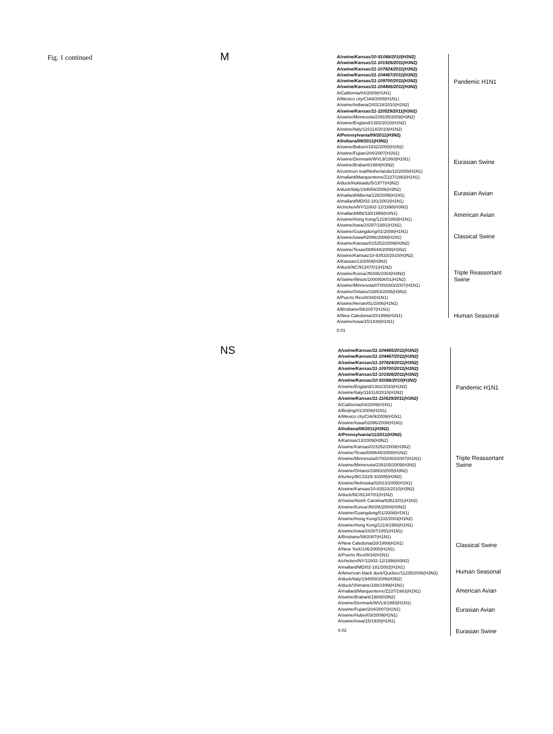Fig. 1 continued
M
A/swine/Kansas/10-91088/2010(H3N2)
A/swine/Kansas/11-101926/2011(H3N2)
A/swine/Kansas/11-107824/2011(H3N2)
A/swine/Kansas/11-104467/2011(H3N2)
A/swine/Kansas/11-109700/2011(H3N2)
A/swine/Kansas/11-104465/2011(H3N2)
A/California/04/2009(H1N1)
A/Mexico city/CIA9/2009(H1N1)
A/swine/Indiana/240218/2010(H1N2)
A/swine/Kansas/11-110529/2011(H3N2)
A/swine/Minnesota/239105/2009(H3N2)
A/swine/England/1382/2010(H1N2)
A/swine/Italy/116114/2010(H1N2)
A/Pennsylvania/09/2011(H3N2)
A/Indiana/08/2011(H3N2)
A/swine/Bakum/1832/2000(H1N2)
A/swine/Fujian/204/2007(H1N1)
A/swine/Denmark/WVL9/1993(H1N1)
A/swine/Brabant/1984(H3N2)
A/common teal/Netherlands/10/2000(H1N1)
A/mallard/Marquenterre/Z237/1983(H1N1)
A/duck/Hokkaido/5/1977(H3N2)
A/duck/Italy/194659/2006(H3N2)
A/mallard/Alberta/128/2006(H1N1)
A/mallard/MD/02-181/2002(H1N1)
A/chicken/NY/11602-12/1998(H3N2)
A/mallard/MN/330/1999(H3N1)
A/swine/Hong Kong/1219/1993(H1N1)
A/swine/Iowa/24297/1991(H1N1)
A/swine/Guangdong/01/2008(H1N1)
A/swine/Iowa/02096/2008(H1N1)
A/swine/Kansas/015252/2009(H3N2)
A/swine/Texas/008648/2008(H1N2)
A/swine/Kansas/10-83533/2010(H3N2)
A/Kansas/13/2009(H3N2)
A/duck/NC/91347/01(H1N2)
A/swine/Korea/JNS06/2004(H3N2)
A/Swine/Illinois/100085A/01(H1N2)
A/swine/Minnesota/07002083/2007(H1N1)
A/swine/Ontario/33853/2005(H3N2)
A/Puerto Rico/8/34(H1N1)
A/swine/Henan/01/2006(H1N1)
A/Brisbane/59/2007(H1N1)
A/New Caledonia/20/1999(H1N1)
A/swine/Iowa/15/1930(H1N1)
0.01
Pandemic H1N1
Eurasian Swine
Eurasian Avian
American Avian
Classical Swine
Triple Reassortant Swine
Human Seasonal
NS
A/swine/Kansas/11-104465/2011(H3N2)
A/swine/Kansas/11-104467/2011(H3N2)
A/swine/Kansas/11-107824/2011(H3N2)
A/swine/Kansas/11-109700/2011(H3N2)
A/swine/Kansas/11-101926/2011(H3N2)
A/swine/Kansas/10-91088/2010(H3N2)
A/swine/England/1382/2010(H1N2)
A/swine/Italy/116114/2010(H1N2)
A/swine/Kansas/11-110529/2011(H3N2)
A/California/04/2009(H1N1)
A/Beijing/01/2009(H1N1)
A/Mexico city/CIA/9/2009(H1N1)
A/swine/Iowa/02096/2008(H1N1)
A/Indiana/08/2011(H3N2)
A/Pennsylvania/11/2011(H3N2)
A/Kansas/13/2009(H3N2)
A/swine/Kansas/015252/2009(H3N2)
A/swine/Texas/008648/2008(H1N2)
A/swine/Minnesota/07002083/2007(H1N1)
A/swine/Minnesota/239105/2009(H3N2)
A/swine/Ontario/33853/2005(H3N2)
A/turkey/BC/1529-3/2005(H3N2)
A/swine/Nebraska/02013/2008(H1N1)
A/swine/Kansas/10-83533/2010(H3N2)
A/duck/NC/91347/01(H1N2)
A/Swine/North Carolina/93523/01(H1N2)
A/swine/Korea/JNS06/2004(H3N2)
A/swine/Guangdong/01/2008(H1N1)
A/swine/Hong Kong/1102/2003(H1N2)
A/swine/Hong Kong/1219/1993(H1N1)
A/swine/Iowa/24297/1991(H1N1)
A/Brisbane/59/2007(H1N1)
A/New Caledonia/20/1999(H1N1)
A/New York/146/2000(H1N1)
A/Puerto Rico/8/34(H1N1)
A/chicken/NY/11602-12/1998(H3N2)
A/mallard/MD/02-181/2002(H1N1)
A/American black duck/Quebec/11235/2006(H3N2)
A/duck/Italy/194659/2006(H3N2)
A/duck/Shimane/188/1999(H1N1)
A/mallard/Marquenterre/Z237/1983(H1N1)
A/swine/Brabant/1984(H3N2)
A/swine/Denmark/WVL9/1993(H1N1)
A/swine/Fujian/204/2007(H1N1)
A/swine/Hubei/03/2009(H1N1)
A/swine/Iowa/15/1930(H1N1)
0.02
Pandemic H1N1
Triple Reassortant Swine
Classical Swine
Human Seasonal
American Avian
Eurasian Avian
Eurasian Swine